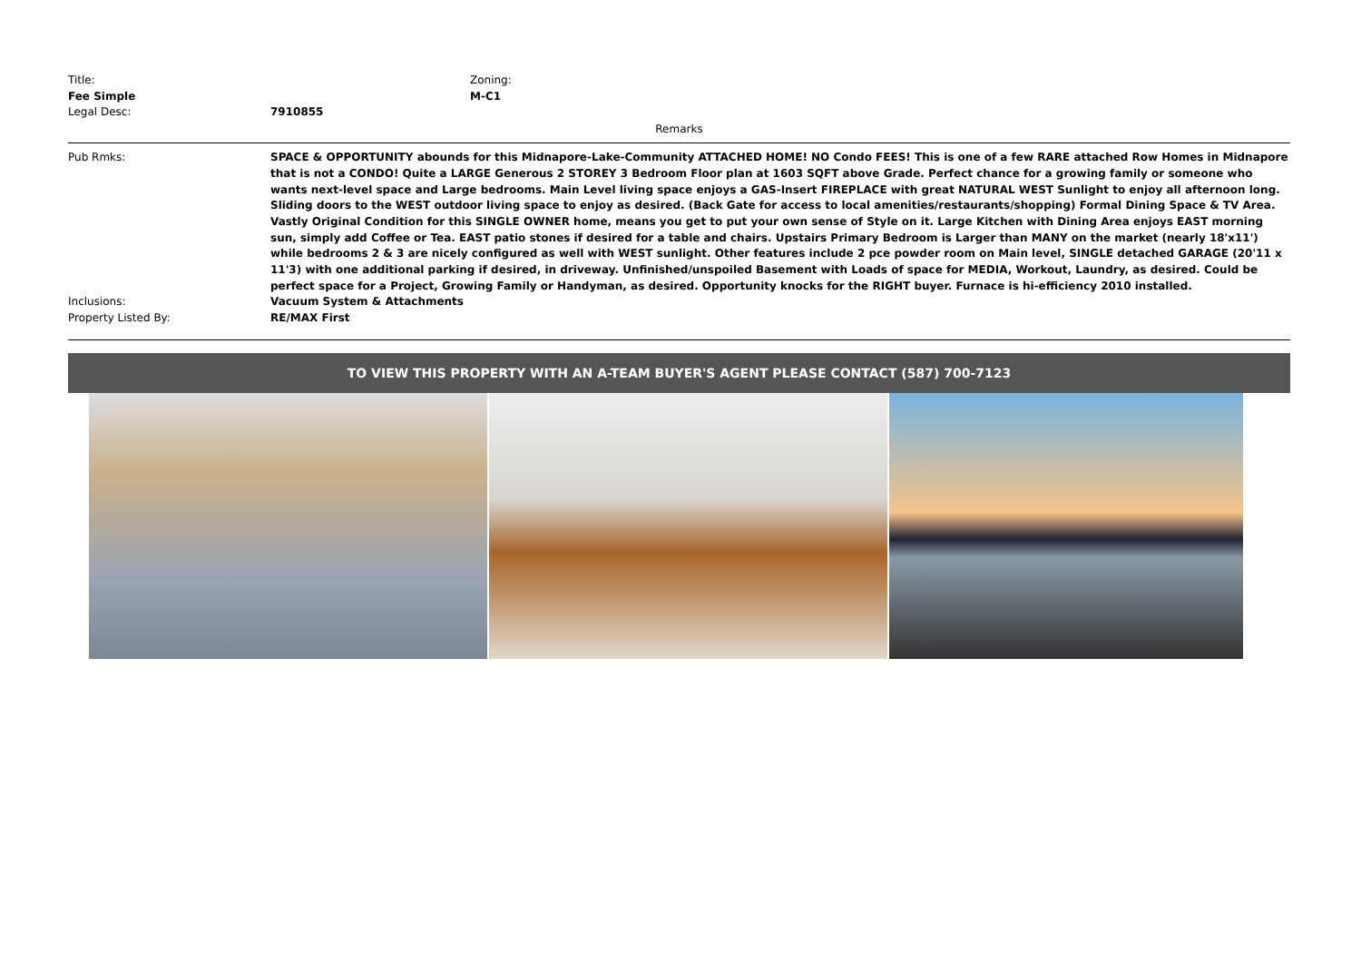| Title: | Zoning: |
| Fee Simple | M-C1 |
| Legal Desc: | 7910855 |
Remarks
| Pub Rmks: | SPACE & OPPORTUNITY abounds for this Midnapore-Lake-Community ATTACHED HOME! NO Condo FEES! This is one of a few RARE attached Row Homes in Midnapore that is not a CONDO! Quite a LARGE Generous 2 STOREY 3 Bedroom Floor plan at 1603 SQFT above Grade. Perfect chance for a growing family or someone who wants next-level space and Large bedrooms. Main Level living space enjoys a GAS-Insert FIREPLACE with great NATURAL WEST Sunlight to enjoy all afternoon long. Sliding doors to the WEST outdoor living space to enjoy as desired. (Back Gate for access to local amenities/restaurants/shopping) Formal Dining Space & TV Area. Vastly Original Condition for this SINGLE OWNER home, means you get to put your own sense of Style on it. Large Kitchen with Dining Area enjoys EAST morning sun, simply add Coffee or Tea. EAST patio stones if desired for a table and chairs. Upstairs Primary Bedroom is Larger than MANY on the market (nearly 18'x11') while bedrooms 2 & 3 are nicely configured as well with WEST sunlight. Other features include 2 pce powder room on Main level, SINGLE detached GARAGE (20'11 x 11'3) with one additional parking if desired, in driveway. Unfinished/unspoiled Basement with Loads of space for MEDIA, Workout, Laundry, as desired. Could be perfect space for a Project, Growing Family or Handyman, as desired. Opportunity knocks for the RIGHT buyer. Furnace is hi-efficiency 2010 installed. |
| Inclusions: | Vacuum System & Attachments |
| Property Listed By: | RE/MAX First |
TO VIEW THIS PROPERTY WITH AN A-TEAM BUYER'S AGENT PLEASE CONTACT (587) 700-7123